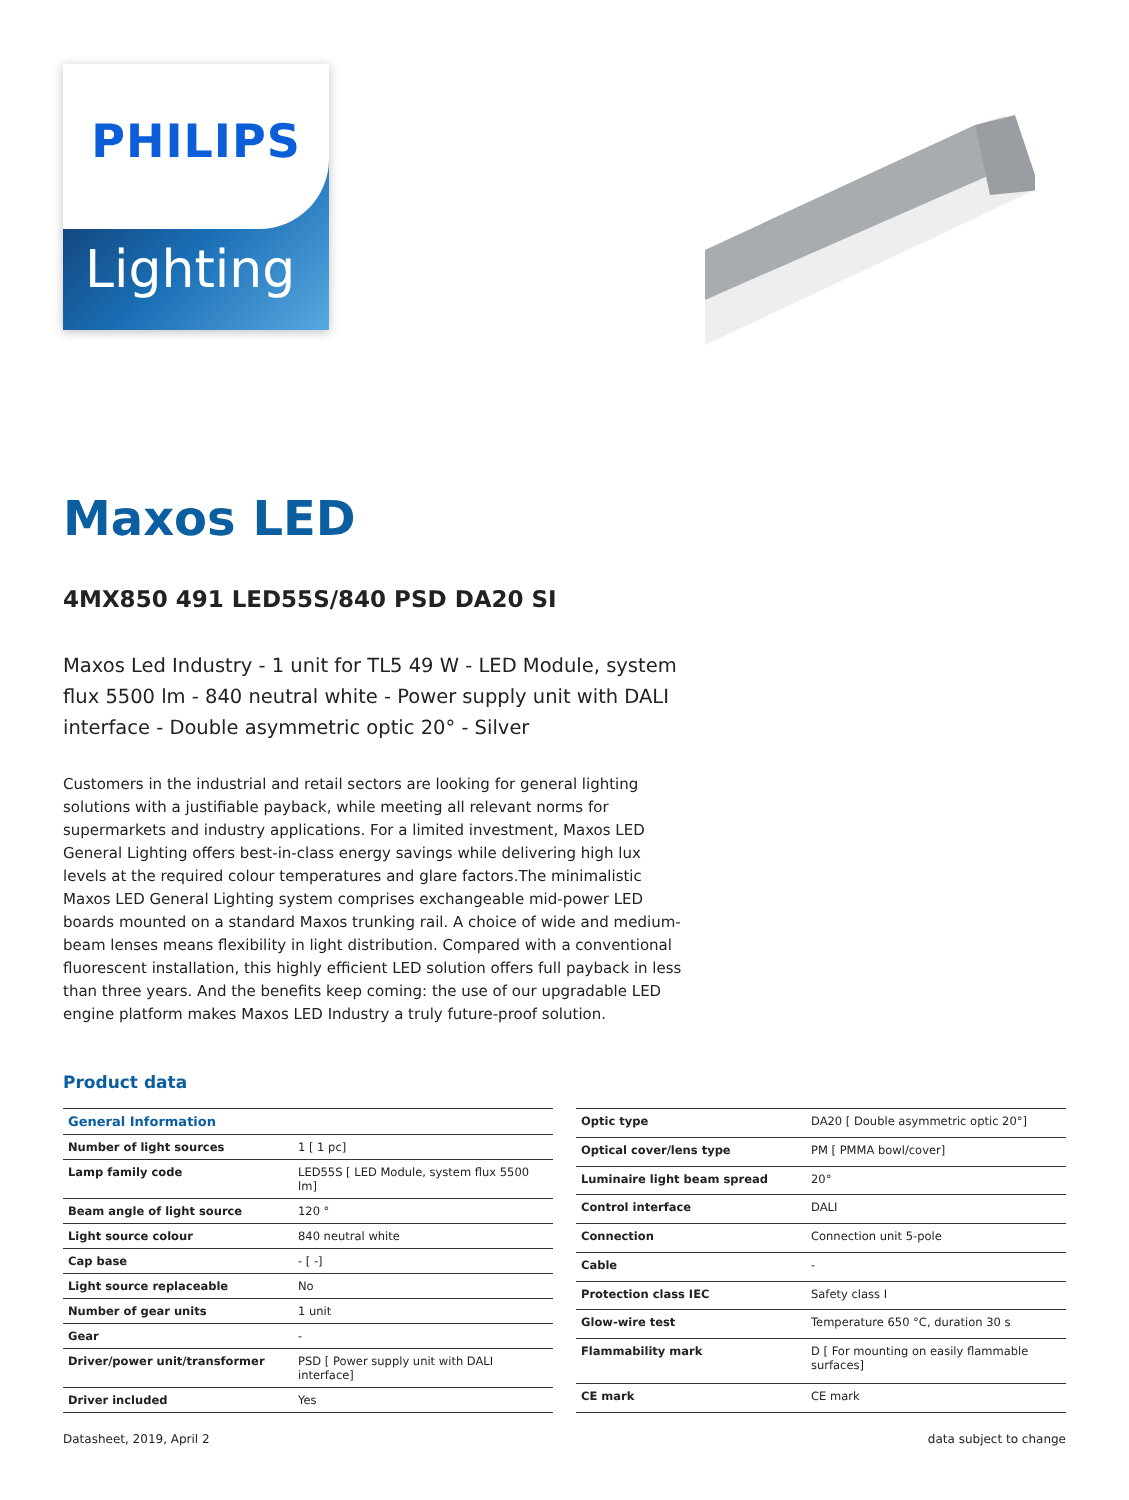PHILIPS
Lighting
Maxos LED
4MX850 491 LED55S/840 PSD DA20 SI
Maxos Led Industry - 1 unit for TL5 49 W - LED Module, system flux 5500 lm - 840 neutral white - Power supply unit with DALI interface - Double asymmetric optic 20° - Silver
Customers in the industrial and retail sectors are looking for general lighting solutions with a justifiable payback, while meeting all relevant norms for supermarkets and industry applications. For a limited investment, Maxos LED General Lighting offers best-in-class energy savings while delivering high lux levels at the required colour temperatures and glare factors.The minimalistic Maxos LED General Lighting system comprises exchangeable mid-power LED boards mounted on a standard Maxos trunking rail. A choice of wide and medium-beam lenses means flexibility in light distribution. Compared with a conventional fluorescent installation, this highly efficient LED solution offers full payback in less than three years. And the benefits keep coming: the use of our upgradable LED engine platform makes Maxos LED Industry a truly future-proof solution.
Product data
| General Information | |
| --- | --- |
| Number of light sources | 1 [ 1 pc] |
| Lamp family code | LED55S [ LED Module, system flux 5500 lm] |
| Beam angle of light source | 120 ° |
| Light source colour | 840 neutral white |
| Cap base | - [ -] |
| Light source replaceable | No |
| Number of gear units | 1 unit |
| Gear | - |
| Driver/power unit/transformer | PSD [ Power supply unit with DALI interface] |
| Driver included | Yes |
| Optic type | DA20 [ Double asymmetric optic 20°] |
| Optical cover/lens type | PM [ PMMA bowl/cover] |
| Luminaire light beam spread | 20° |
| Control interface | DALI |
| Connection | Connection unit 5-pole |
| Cable | - |
| Protection class IEC | Safety class I |
| Glow-wire test | Temperature 650 °C, duration 30 s |
| Flammability mark | D [ For mounting on easily flammable surfaces] |
| CE mark | CE mark |
Datasheet, 2019, April 2 data subject to change